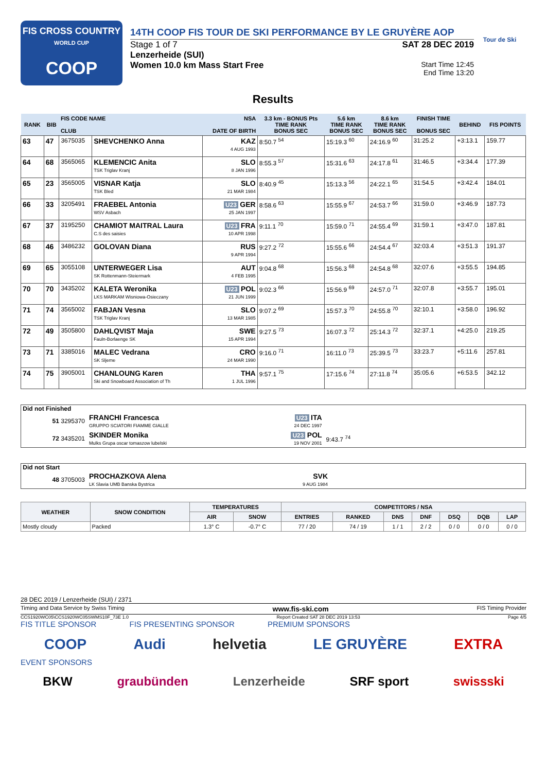FIS CROSS COUNTRY
WORLD CUP
COOP
14TH COOP FIS TOUR DE SKI PERFORMANCE BY LE GRUYÈRE AOP
Stage 1 of 7 SAT 28 DEC 2019
Lenzerheide (SUI)
Women 10.0 km Mass Start Free
Start Time 12:45
End Time 13:20
Tour de Ski
Results
| RANK | BIB | FIS CODE NAME CLUB | | NSA DATE OF BIRTH | 3.3 km - BONUS Pts TIME RANK BONUS SEC | 5.6 km TIME RANK BONUS SEC | 8.6 km TIME RANK BONUS SEC | FINISH TIME BONUS SEC | BEHIND | FIS POINTS |
| --- | --- | --- | --- | --- | --- | --- | --- | --- | --- | --- |
| 63 | 47 | 3675035 | SHEVCHENKO Anna | KAZ 4 AUG 1993 | 8:50.7 <sup>54</sup> | 15:19.3 <sup>60</sup> | 24:16.9 <sup>60</sup> | 31:25.2 | +3:13.1 | 159.77 |
| 64 | 68 | 3565065 | KLEMENCIC Anita TSK Triglav Kranj | SLO 8 JAN 1996 | 8:55.3 <sup>57</sup> | 15:31.6 <sup>63</sup> | 24:17.8 <sup>61</sup> | 31:46.5 | +3:34.4 | 177.39 |
| 65 | 23 | 3565005 | VISNAR Katja TSK Bled | SLO 21 MAR 1984 | 8:40.9 <sup>45</sup> | 15:13.3 <sup>56</sup> | 24:22.1 <sup>65</sup> | 31:54.5 | +3:42.4 | 184.01 |
| 66 | 33 | 3205491 | FRAEBEL Antonia WSV Asbach | U23 GER 25 JAN 1997 | 8:58.6 <sup>63</sup> | 15:55.9 <sup>67</sup> | 24:53.7 <sup>66</sup> | 31:59.0 | +3:46.9 | 187.73 |
| 67 | 37 | 3195250 | CHAMIOT MAITRAL Laura C.S des saisies | U23 FRA 10 APR 1998 | 9:11.1 <sup>70</sup> | 15:59.0 <sup>71</sup> | 24:55.4 <sup>69</sup> | 31:59.1 | +3:47.0 | 187.81 |
| 68 | 46 | 3486232 | GOLOVAN Diana | RUS 9 APR 1994 | 9:27.2 <sup>72</sup> | 15:55.6 <sup>66</sup> | 24:54.4 <sup>67</sup> | 32:03.4 | +3:51.3 | 191.37 |
| 69 | 65 | 3055108 | UNTERWEGER Lisa SK Rottenmann-Steiermark | AUT 4 FEB 1995 | 9:04.8 <sup>68</sup> | 15:56.3 <sup>68</sup> | 24:54.8 <sup>68</sup> | 32:07.6 | +3:55.5 | 194.85 |
| 70 | 70 | 3435202 | KALETA Weronika LKS MARKAM Wisniowa-Osieczany | U23 POL 21 JUN 1999 | 9:02.3 <sup>66</sup> | 15:56.9 <sup>69</sup> | 24:57.0 <sup>71</sup> | 32:07.8 | +3:55.7 | 195.01 |
| 71 | 74 | 3565002 | FABJAN Vesna TSK Triglav Kranj | SLO 13 MAR 1985 | 9:07.2 <sup>69</sup> | 15:57.3 <sup>70</sup> | 24:55.8 <sup>70</sup> | 32:10.1 | +3:58.0 | 196.92 |
| 72 | 49 | 3505800 | DAHLQVIST Maja Fauln-Borlaenge SK | SWE 15 APR 1994 | 9:27.5 <sup>73</sup> | 16:07.3 <sup>72</sup> | 25:14.3 <sup>72</sup> | 32:37.1 | +4:25.0 | 219.25 |
| 73 | 71 | 3385016 | MALEC Vedrana SK Sljeme | CRO 24 MAR 1990 | 9:16.0 <sup>71</sup> | 16:11.0 <sup>73</sup> | 25:39.5 <sup>73</sup> | 33:23.7 | +5:11.6 | 257.81 |
| 74 | 75 | 3905001 | CHANLOUNG Karen Ski and Snowboard Association of Th | THA 1 JUL 1996 | 9:57.1 <sup>75</sup> | 17:15.6 <sup>74</sup> | 27:11.8 <sup>74</sup> | 35:05.6 | +6:53.5 | 342.12 |
Did not Finished
| 51 3295370 | FRANCHI Francesca GRUPPO SCIATORI FIAMME GIALLE | U23 ITA 24 DEC 1997 | |
| 72 3435201 | SKINDER Monika Mulks Grupa oscar tomaszow lubelski | U23 POL 19 NOV 2001 | 9:43.7 <sup>74</sup> |
Did not Start
| 48 3705003 | PROCHAZKOVA Alena LK Slavia UMB Banska Bystrica | SVK 9 AUG 1984 |
| WEATHER | SNOW CONDITION | TEMPERATURES | | COMPETITORS / NSA | | | | | | |
| --- | --- | --- | --- | --- | --- | --- | --- | --- | --- | --- |
| | | AIR | SNOW | ENTRIES | RANKED | DNS | DNF | DSQ | DQB | LAP |
| Mostly cloudy | Packed | 1.3° C | -0.7° C | 77 / 20 | 74 / 19 | 1 / 1 | 2 / 2 | 0 / 0 | 0 / 0 | 0 / 0 |
28 DEC 2019 / Lenzerheide (SUI) / 2371
Timing and Data Service by Swiss Timing www.fis-ski.com FIS Timing Provider
CCS1920WC05\CCS1920WC05SWMS10F_73E 1.0 Report Created SAT 28 DEC 2019 13:53 Page 4/5
FIS TITLE SPONSOR FIS PRESENTING SPONSOR PREMIUM SPONSORS
COOP Audi helvetia LE GRUYÈRE EXTRA
EVENT SPONSORS
BKW graubünden Lenzerheide SRF sport swissski